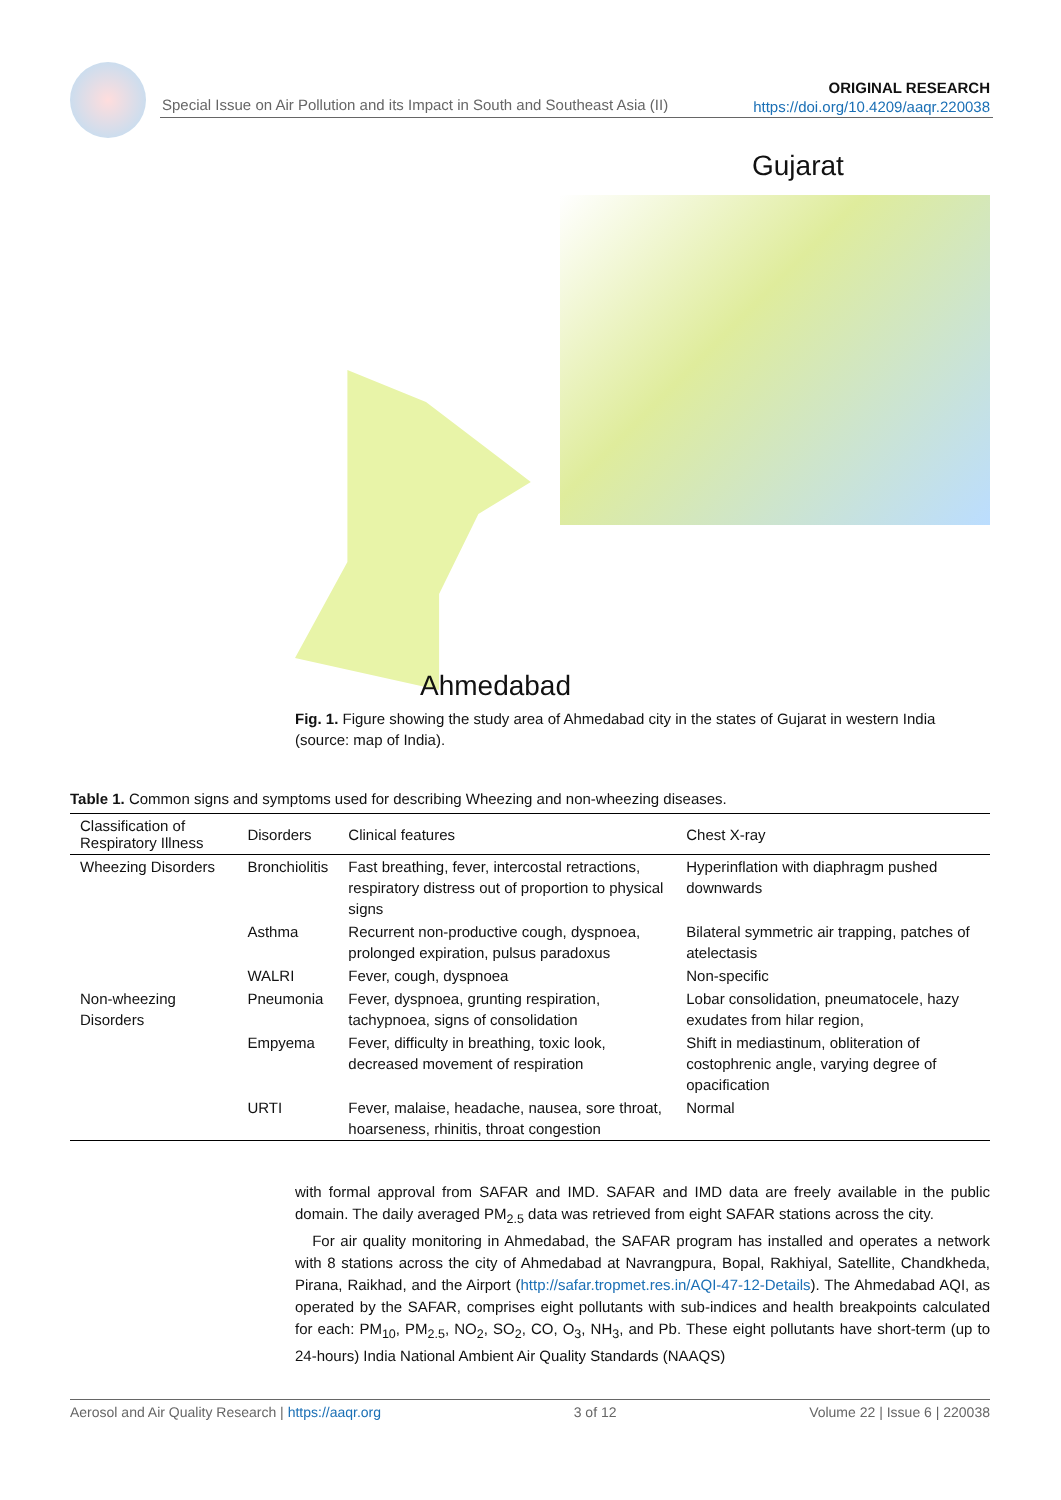Special Issue on Air Pollution and its Impact in South and Southeast Asia (II)
ORIGINAL RESEARCH
https://doi.org/10.4209/aaqr.220038
Gujarat
Ahmedabad
Fig. 1. Figure showing the study area of Ahmedabad city in the states of Gujarat in western India (source: map of India).
Table 1. Common signs and symptoms used for describing Wheezing and non-wheezing diseases.
| Classification of Respiratory Illness | Disorders | Clinical features | Chest X-ray |
| --- | --- | --- | --- |
| Wheezing Disorders | Bronchiolitis | Fast breathing, fever, intercostal retractions, respiratory distress out of proportion to physical signs | Hyperinflation with diaphragm pushed downwards |
| | Asthma | Recurrent non-productive cough, dyspnoea, prolonged expiration, pulsus paradoxus | Bilateral symmetric air trapping, patches of atelectasis |
| | WALRI | Fever, cough, dyspnoea | Non-specific |
| Non-wheezing Disorders | Pneumonia | Fever, dyspnoea, grunting respiration, tachypnoea, signs of consolidation | Lobar consolidation, pneumatocele, hazy exudates from hilar region, |
| | Empyema | Fever, difficulty in breathing, toxic look, decreased movement of respiration | Shift in mediastinum, obliteration of costophrenic angle, varying degree of opacification |
| | URTI | Fever, malaise, headache, nausea, sore throat, hoarseness, rhinitis, throat congestion | Normal |
with formal approval from SAFAR and IMD. SAFAR and IMD data are freely available in the public domain. The daily averaged PM<sub>2.5</sub> data was retrieved from eight SAFAR stations across the city.
For air quality monitoring in Ahmedabad, the SAFAR program has installed and operates a network with 8 stations across the city of Ahmedabad at Navrangpura, Bopal, Rakhiyal, Satellite, Chandkheda, Pirana, Raikhad, and the Airport (http://safar.tropmet.res.in/AQI-47-12-Details). The Ahmedabad AQI, as operated by the SAFAR, comprises eight pollutants with sub-indices and health breakpoints calculated for each: PM<sub>10</sub>, PM<sub>2.5</sub>, NO<sub>2</sub>, SO<sub>2</sub>, CO, O<sub>3</sub>, NH<sub>3</sub>, and Pb. These eight pollutants have short-term (up to 24-hours) India National Ambient Air Quality Standards (NAAQS)
Aerosol and Air Quality Research | https://aaqr.org 3 of 12 Volume 22 | Issue 6 | 220038